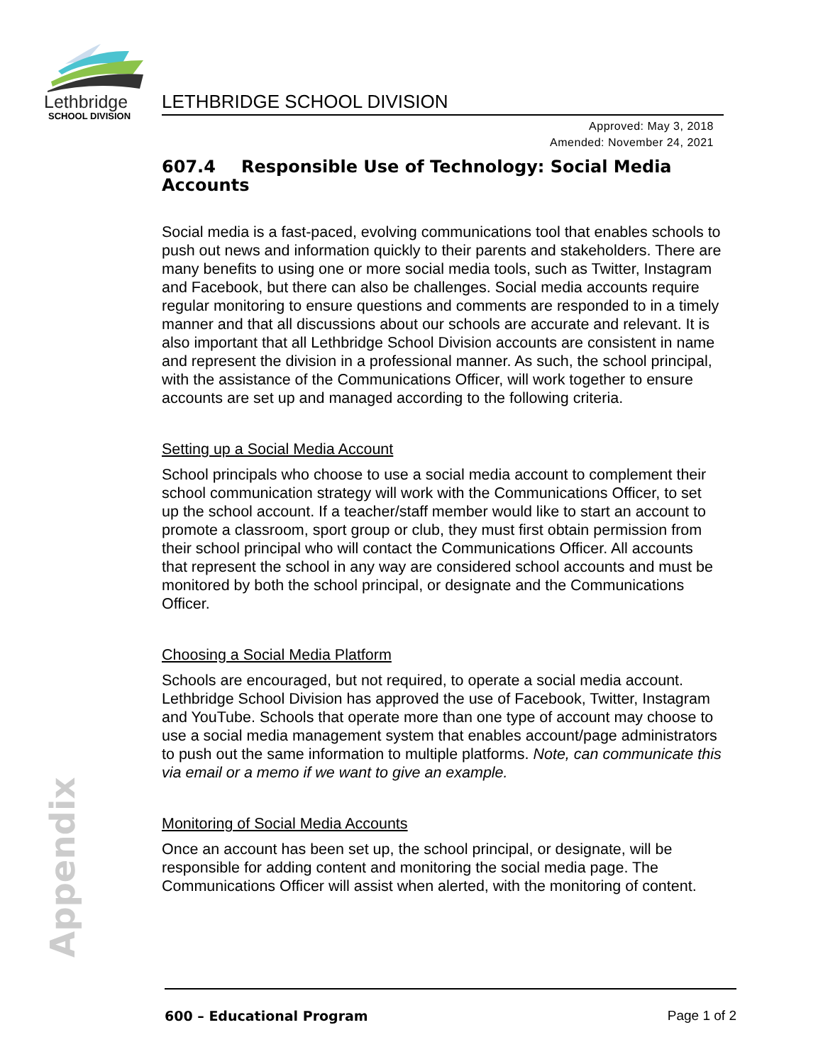Lethbridge
SCHOOL DIVISION
LETHBRIDGE SCHOOL DIVISION
Approved: May 3, 2018
Amended: November 24, 2021
607.4 Responsible Use of Technology: Social Media Accounts
Social media is a fast-paced, evolving communications tool that enables schools to push out news and information quickly to their parents and stakeholders. There are many benefits to using one or more social media tools, such as Twitter, Instagram and Facebook, but there can also be challenges. Social media accounts require regular monitoring to ensure questions and comments are responded to in a timely manner and that all discussions about our schools are accurate and relevant. It is also important that all Lethbridge School Division accounts are consistent in name and represent the division in a professional manner. As such, the school principal, with the assistance of the Communications Officer, will work together to ensure accounts are set up and managed according to the following criteria.
Setting up a Social Media Account
School principals who choose to use a social media account to complement their school communication strategy will work with the Communications Officer, to set up the school account. If a teacher/staff member would like to start an account to promote a classroom, sport group or club, they must first obtain permission from their school principal who will contact the Communications Officer. All accounts that represent the school in any way are considered school accounts and must be monitored by both the school principal, or designate and the Communications Officer.
Choosing a Social Media Platform
Schools are encouraged, but not required, to operate a social media account. Lethbridge School Division has approved the use of Facebook, Twitter, Instagram and YouTube. Schools that operate more than one type of account may choose to use a social media management system that enables account/page administrators to push out the same information to multiple platforms. Note, can communicate this via email or a memo if we want to give an example.
Monitoring of Social Media Accounts
Once an account has been set up, the school principal, or designate, will be responsible for adding content and monitoring the social media page. The Communications Officer will assist when alerted, with the monitoring of content.
Appendix
600 – Educational Program Page 1 of 2